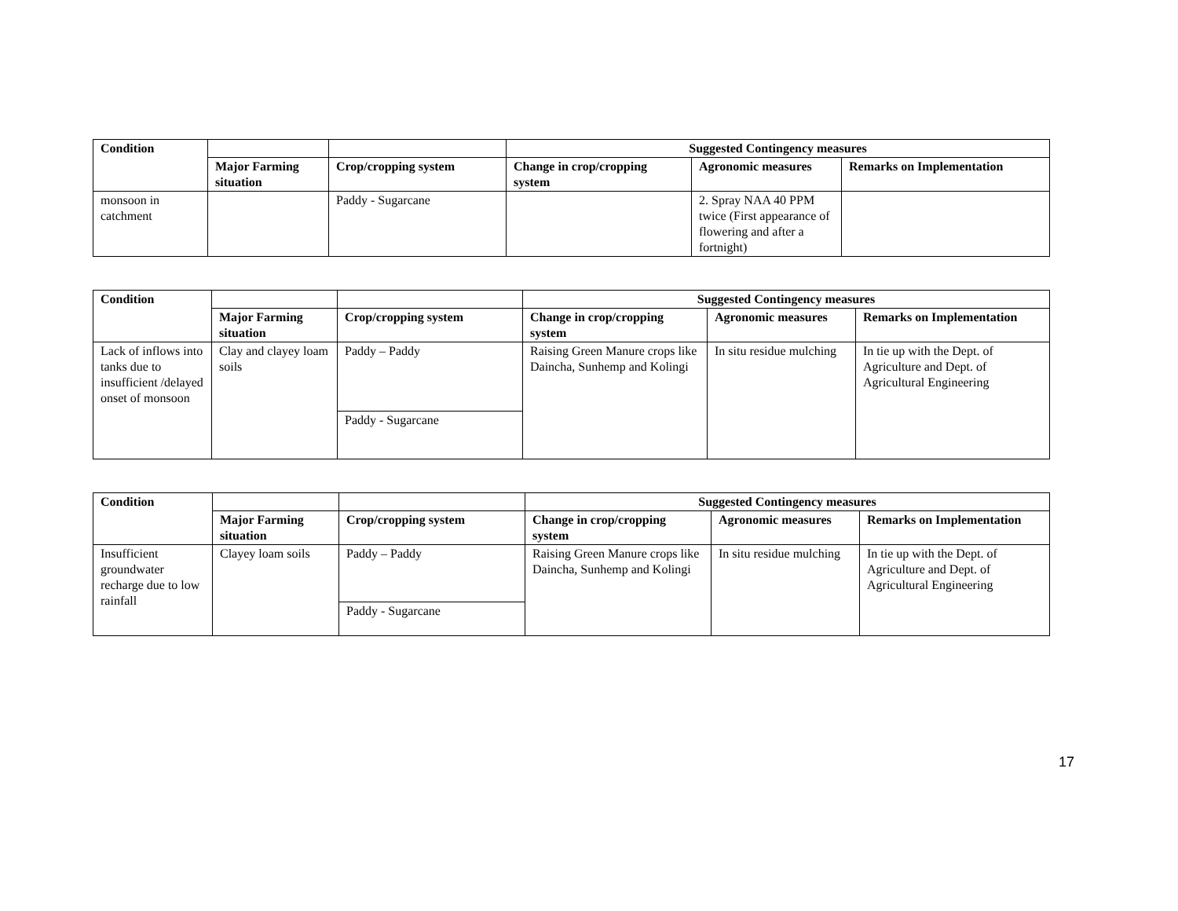| Condition | | | Suggested Contingency measures | | |
| --- | --- | --- | --- | --- | --- |
| | Major Farming situation | Crop/cropping system | Change in crop/cropping system | Agronomic measures | Remarks on Implementation |
| monsoon in catchment | | Paddy - Sugarcane | | 2. Spray NAA 40 PPM twice (First appearance of flowering and after a fortnight) | |
| Condition | | | Suggested Contingency measures | | |
| --- | --- | --- | --- | --- | --- |
| | Major Farming situation | Crop/cropping system | Change in crop/cropping system | Agronomic measures | Remarks on Implementation |
| Lack of inflows into tanks due to insufficient /delayed onset of monsoon | Clay and clayey loam soils | Paddy – Paddy | Raising Green Manure crops like Daincha, Sunhemp and Kolingi | In situ residue mulching | In tie up with the Dept. of Agriculture and Dept. of Agricultural Engineering |
| | | Paddy - Sugarcane | | | |
| Condition | | | Suggested Contingency measures | | |
| --- | --- | --- | --- | --- | --- |
| | Major Farming situation | Crop/cropping system | Change in crop/cropping system | Agronomic measures | Remarks on Implementation |
| Insufficient groundwater recharge due to low rainfall | Clayey loam soils | Paddy – Paddy | Raising Green Manure crops like Daincha, Sunhemp and Kolingi | In situ residue mulching | In tie up with the Dept. of Agriculture and Dept. of Agricultural Engineering |
| | | Paddy - Sugarcane | | | |
17